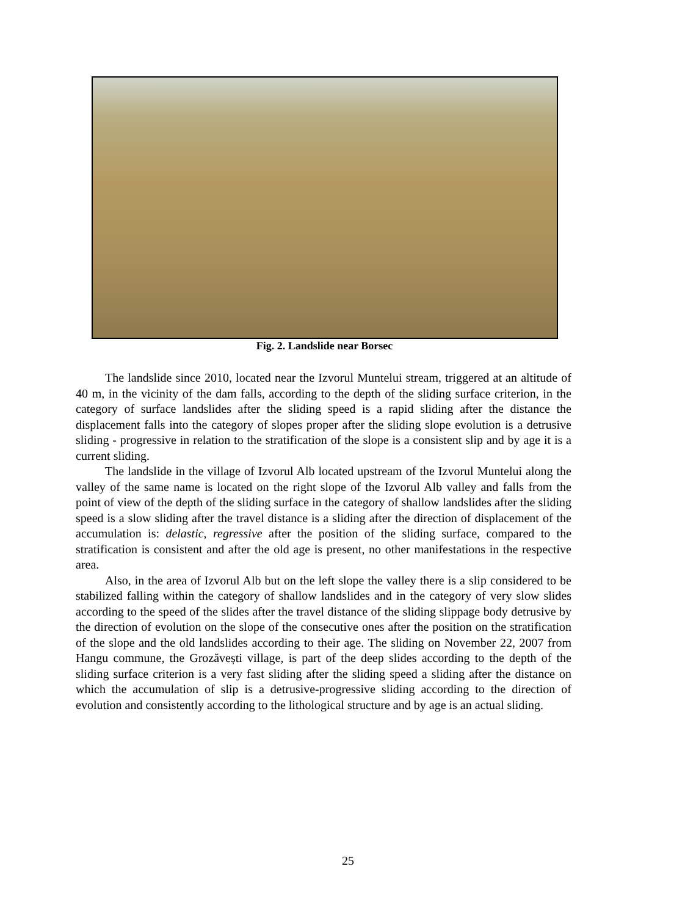Fig. 2. Landslide near Borsec
The landslide since 2010, located near the Izvorul Muntelui stream, triggered at an altitude of 40 m, in the vicinity of the dam falls, according to the depth of the sliding surface criterion, in the category of surface landslides after the sliding speed is a rapid sliding after the distance the displacement falls into the category of slopes proper after the sliding slope evolution is a detrusive sliding - progressive in relation to the stratification of the slope is a consistent slip and by age it is a current sliding.
The landslide in the village of Izvorul Alb located upstream of the Izvorul Muntelui along the valley of the same name is located on the right slope of the Izvorul Alb valley and falls from the point of view of the depth of the sliding surface in the category of shallow landslides after the sliding speed is a slow sliding after the travel distance is a sliding after the direction of displacement of the accumulation is: delastic, regressive after the position of the sliding surface, compared to the stratification is consistent and after the old age is present, no other manifestations in the respective area.
Also, in the area of Izvorul Alb but on the left slope the valley there is a slip considered to be stabilized falling within the category of shallow landslides and in the category of very slow slides according to the speed of the slides after the travel distance of the sliding slippage body detrusive by the direction of evolution on the slope of the consecutive ones after the position on the stratification of the slope and the old landslides according to their age. The sliding on November 22, 2007 from Hangu commune, the Grozăvești village, is part of the deep slides according to the depth of the sliding surface criterion is a very fast sliding after the sliding speed a sliding after the distance on which the accumulation of slip is a detrusive-progressive sliding according to the direction of evolution and consistently according to the lithological structure and by age is an actual sliding.
25